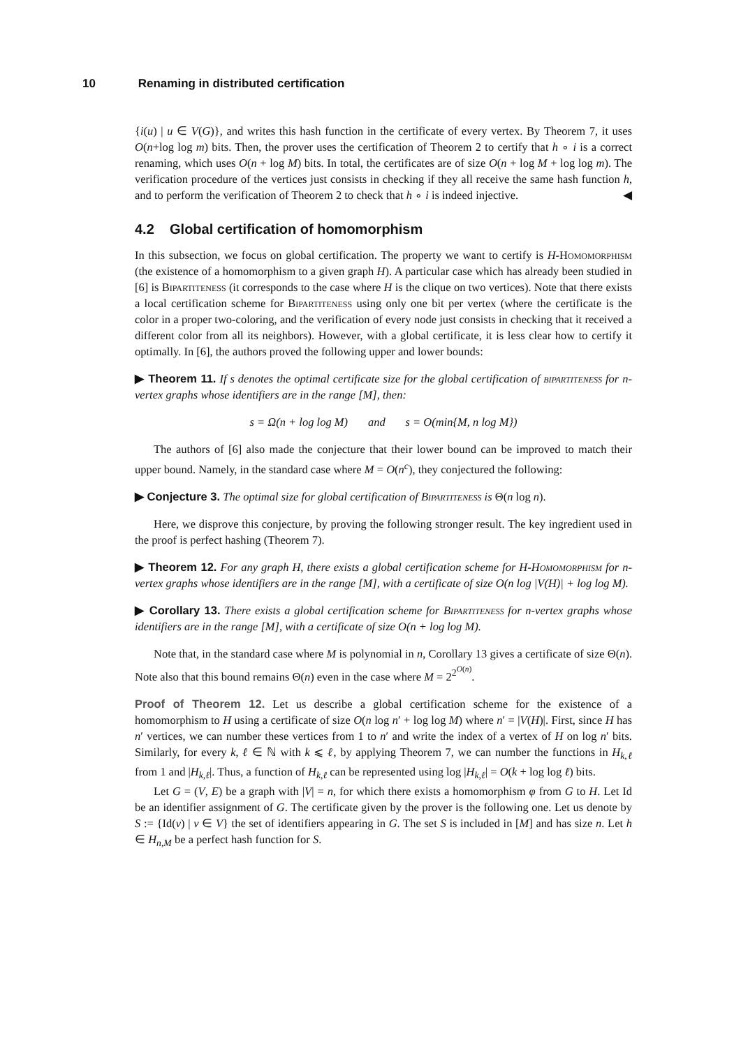10 Renaming in distributed certification
{i(u) | u ∈ V(G)}, and writes this hash function in the certificate of every vertex. By Theorem 7, it uses O(n+log log m) bits. Then, the prover uses the certification of Theorem 2 to certify that h ∘ i is a correct renaming, which uses O(n + log M) bits. In total, the certificates are of size O(n + log M + log log m). The verification procedure of the vertices just consists in checking if they all receive the same hash function h, and to perform the verification of Theorem 2 to check that h ∘ i is indeed injective. ◀
4.2 Global certification of homomorphism
In this subsection, we focus on global certification. The property we want to certify is H-Homomorphism (the existence of a homomorphism to a given graph H). A particular case which has already been studied in [6] is Bipartiteness (it corresponds to the case where H is the clique on two vertices). Note that there exists a local certification scheme for Bipartiteness using only one bit per vertex (where the certificate is the color in a proper two-coloring, and the verification of every node just consists in checking that it received a different color from all its neighbors). However, with a global certificate, it is less clear how to certify it optimally. In [6], the authors proved the following upper and lower bounds:
▶ Theorem 11. If s denotes the optimal certificate size for the global certification of bipartiteness for n-vertex graphs whose identifiers are in the range [M], then:
s = Ω(n + log log M) and s = O(min{M, n log M})
The authors of [6] also made the conjecture that their lower bound can be improved to match their upper bound. Namely, in the standard case where M = O(n<sup>c</sup>), they conjectured the following:
▶ Conjecture 3. The optimal size for global certification of Bipartiteness is Θ(n log n).
Here, we disprove this conjecture, by proving the following stronger result. The key ingredient used in the proof is perfect hashing (Theorem 7).
▶ Theorem 12. For any graph H, there exists a global certification scheme for H-Homomorphism for n-vertex graphs whose identifiers are in the range [M], with a certificate of size O(n log |V(H)| + log log M).
▶ Corollary 13. There exists a global certification scheme for Bipartiteness for n-vertex graphs whose identifiers are in the range [M], with a certificate of size O(n + log log M).
Note that, in the standard case where M is polynomial in n, Corollary 13 gives a certificate of size Θ(n). Note also that this bound remains Θ(n) even in the case where M = 2<sup>2<sup>O(n)</sup></sup>.
Proof of Theorem 12. Let us describe a global certification scheme for the existence of a homomorphism to H using a certificate of size O(n log n′ + log log M) where n′ = |V(H)|. First, since H has n′ vertices, we can number these vertices from 1 to n′ and write the index of a vertex of H on log n′ bits. Similarly, for every k, ℓ ∈ ℕ with k ⩽ ℓ, by applying Theorem 7, we can number the functions in H<sub>k,ℓ</sub> from 1 and |H<sub>k,ℓ</sub>|. Thus, a function of H<sub>k,ℓ</sub> can be represented using log |H<sub>k,ℓ</sub>| = O(k + log log ℓ) bits.
Let G = (V, E) be a graph with |V| = n, for which there exists a homomorphism φ from G to H. Let Id be an identifier assignment of G. The certificate given by the prover is the following one. Let us denote by S := {Id(v) | v ∈ V} the set of identifiers appearing in G. The set S is included in [M] and has size n. Let h ∈ H<sub>n,M</sub> be a perfect hash function for S.